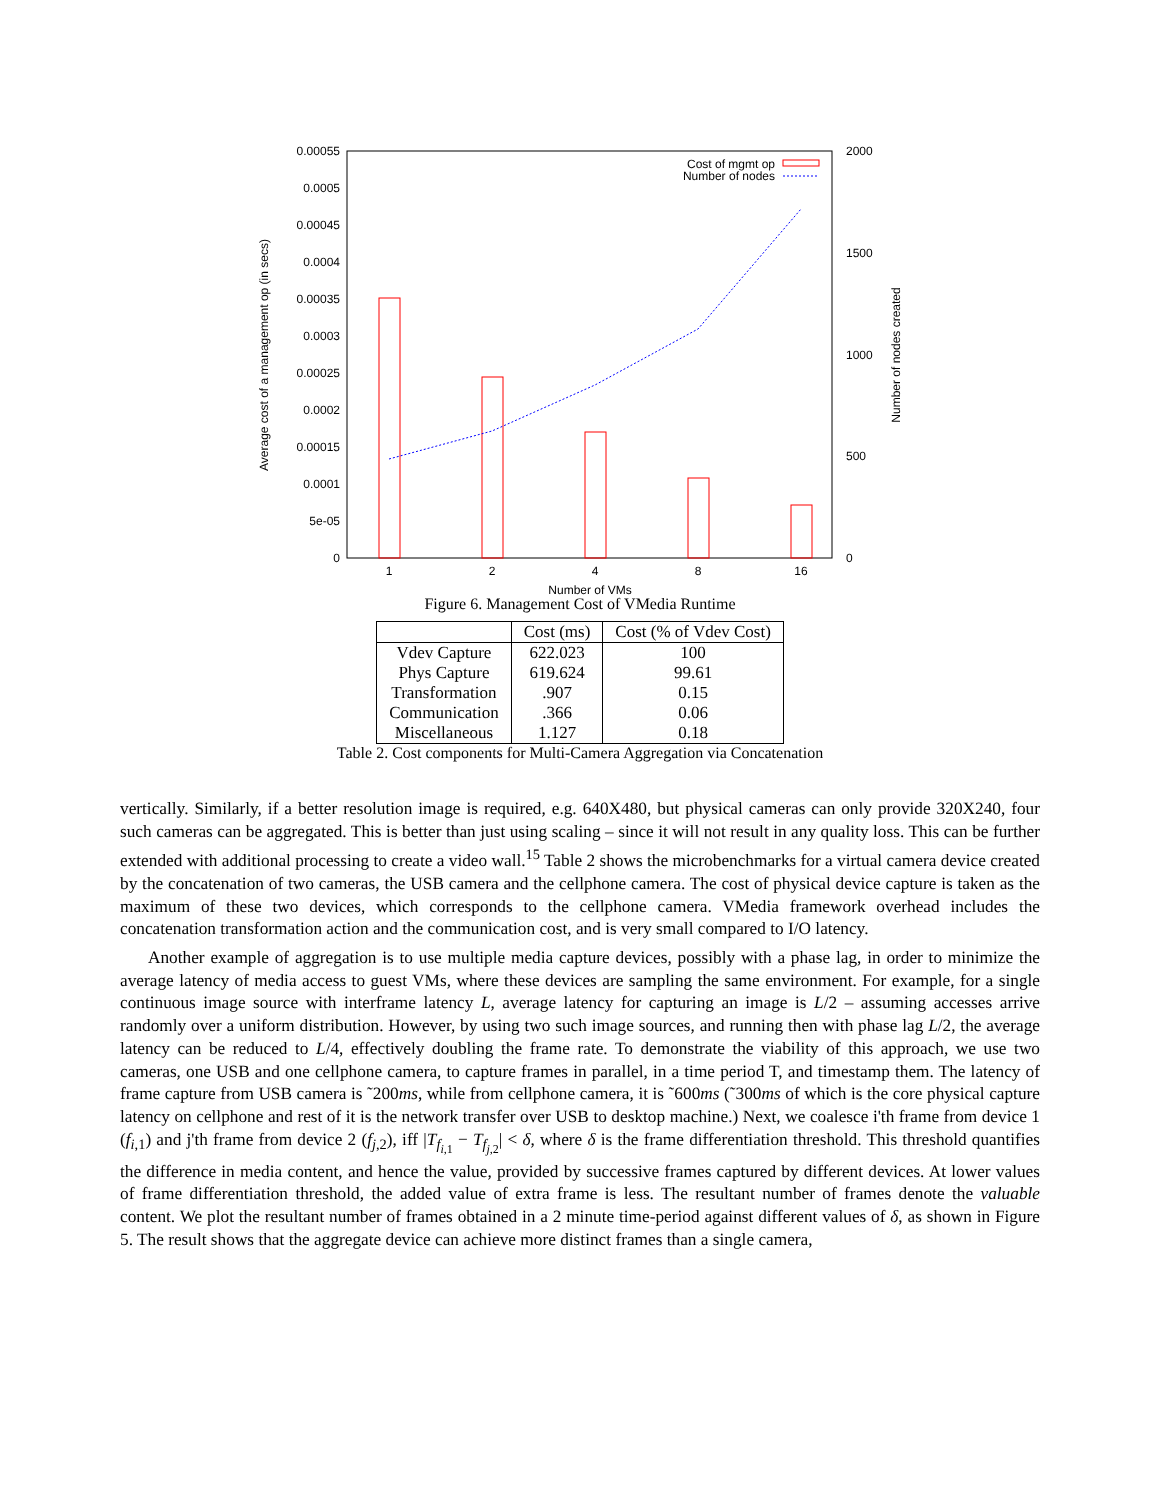0.00055
0.0005
0.00045
0.0004
0.00035
0.0003
0.00025
0.0002
0.00015
0.0001
5e-05
0
2000
1500
1000
500
0
1
2
4
8
16
Number of VMs
Average cost of a management op (in secs)
Number of nodes created
Cost of mgmt op
Number of nodes
Figure 6. Management Cost of VMedia Runtime
| | Cost (ms) | Cost (% of Vdev Cost) |
| --- | --- | --- |
| Vdev Capture | 622.023 | 100 |
| Phys Capture | 619.624 | 99.61 |
| Transformation | .907 | 0.15 |
| Communication | .366 | 0.06 |
| Miscellaneous | 1.127 | 0.18 |
Table 2. Cost components for Multi-Camera Aggregation via Concatenation
vertically. Similarly, if a better resolution image is required, e.g. 640X480, but physical cameras can only provide 320X240, four such cameras can be aggregated. This is better than just using scaling – since it will not result in any quality loss. This can be further extended with additional processing to create a video wall.<sup>15</sup> Table 2 shows the microbenchmarks for a virtual camera device created by the concatenation of two cameras, the USB camera and the cellphone camera. The cost of physical device capture is taken as the maximum of these two devices, which corresponds to the cellphone camera. VMedia framework overhead includes the concatenation transformation action and the communication cost, and is very small compared to I/O latency.
Another example of aggregation is to use multiple media capture devices, possibly with a phase lag, in order to minimize the average latency of media access to guest VMs, where these devices are sampling the same environment. For example, for a single continuous image source with interframe latency L, average latency for capturing an image is L/2 – assuming accesses arrive randomly over a uniform distribution. However, by using two such image sources, and running then with phase lag L/2, the average latency can be reduced to L/4, effectively doubling the frame rate. To demonstrate the viability of this approach, we use two cameras, one USB and one cellphone camera, to capture frames in parallel, in a time period T, and timestamp them. The latency of frame capture from USB camera is ˜200ms, while from cellphone camera, it is ˜600ms (˜300ms of which is the core physical capture latency on cellphone and rest of it is the network transfer over USB to desktop machine.) Next, we coalesce i'th frame from device 1 (f<sub>i,1</sub>) and j'th frame from device 2 (f<sub>j,2</sub>), iff |T<sub>f<sub>i,1</sub></sub> − T<sub>f<sub>j,2</sub></sub>| < δ, where δ is the frame differentiation threshold. This threshold quantifies the difference in media content, and hence the value, provided by successive frames captured by different devices. At lower values of frame differentiation threshold, the added value of extra frame is less. The resultant number of frames denote the valuable content. We plot the resultant number of frames obtained in a 2 minute time-period against different values of δ, as shown in Figure 5. The result shows that the aggregate device can achieve more distinct frames than a single camera,